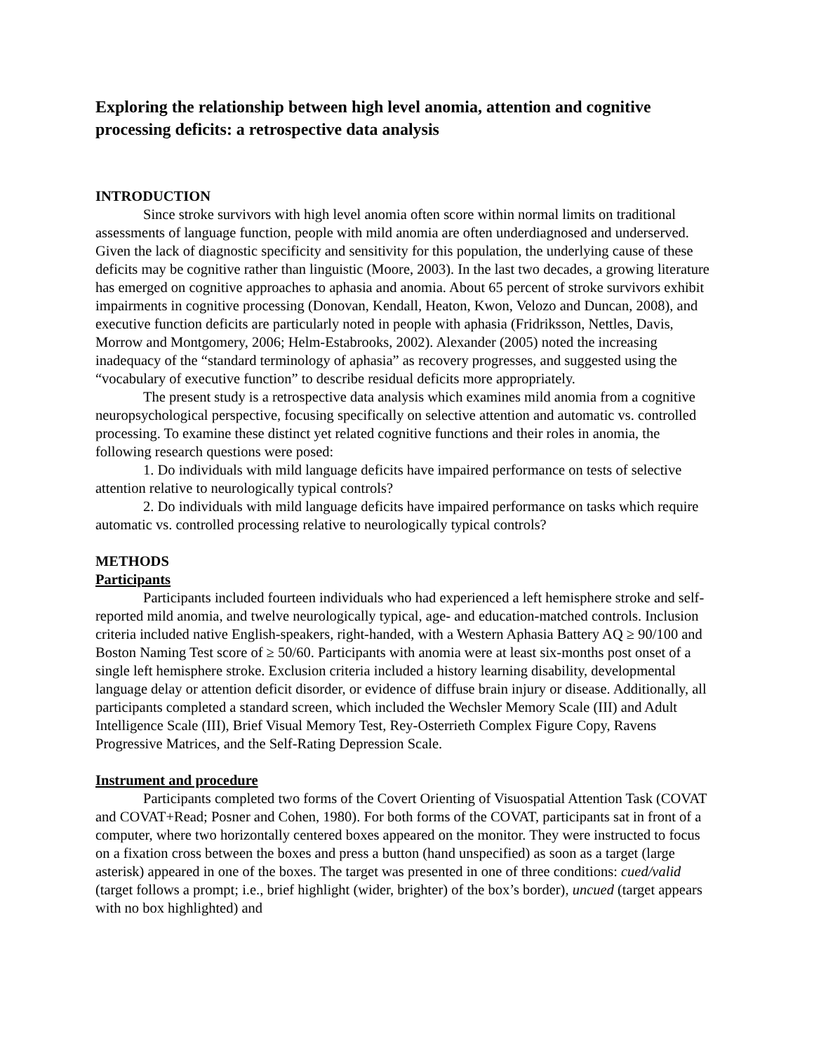Exploring the relationship between high level anomia, attention and cognitive processing deficits: a retrospective data analysis
INTRODUCTION
Since stroke survivors with high level anomia often score within normal limits on traditional assessments of language function, people with mild anomia are often underdiagnosed and underserved. Given the lack of diagnostic specificity and sensitivity for this population, the underlying cause of these deficits may be cognitive rather than linguistic (Moore, 2003). In the last two decades, a growing literature has emerged on cognitive approaches to aphasia and anomia. About 65 percent of stroke survivors exhibit impairments in cognitive processing (Donovan, Kendall, Heaton, Kwon, Velozo and Duncan, 2008), and executive function deficits are particularly noted in people with aphasia (Fridriksson, Nettles, Davis, Morrow and Montgomery, 2006; Helm-Estabrooks, 2002). Alexander (2005) noted the increasing inadequacy of the “standard terminology of aphasia” as recovery progresses, and suggested using the “vocabulary of executive function” to describe residual deficits more appropriately.
The present study is a retrospective data analysis which examines mild anomia from a cognitive neuropsychological perspective, focusing specifically on selective attention and automatic vs. controlled processing. To examine these distinct yet related cognitive functions and their roles in anomia, the following research questions were posed:
1. Do individuals with mild language deficits have impaired performance on tests of selective attention relative to neurologically typical controls?
2. Do individuals with mild language deficits have impaired performance on tasks which require automatic vs. controlled processing relative to neurologically typical controls?
METHODS
Participants
Participants included fourteen individuals who had experienced a left hemisphere stroke and self-reported mild anomia, and twelve neurologically typical, age- and education-matched controls. Inclusion criteria included native English-speakers, right-handed, with a Western Aphasia Battery AQ ≥ 90/100 and Boston Naming Test score of ≥ 50/60. Participants with anomia were at least six-months post onset of a single left hemisphere stroke. Exclusion criteria included a history learning disability, developmental language delay or attention deficit disorder, or evidence of diffuse brain injury or disease. Additionally, all participants completed a standard screen, which included the Wechsler Memory Scale (III) and Adult Intelligence Scale (III), Brief Visual Memory Test, Rey-Osterrieth Complex Figure Copy, Ravens Progressive Matrices, and the Self-Rating Depression Scale.
Instrument and procedure
Participants completed two forms of the Covert Orienting of Visuospatial Attention Task (COVAT and COVAT+Read; Posner and Cohen, 1980). For both forms of the COVAT, participants sat in front of a computer, where two horizontally centered boxes appeared on the monitor. They were instructed to focus on a fixation cross between the boxes and press a button (hand unspecified) as soon as a target (large asterisk) appeared in one of the boxes. The target was presented in one of three conditions: cued/valid (target follows a prompt; i.e., brief highlight (wider, brighter) of the box’s border), uncued (target appears with no box highlighted) and